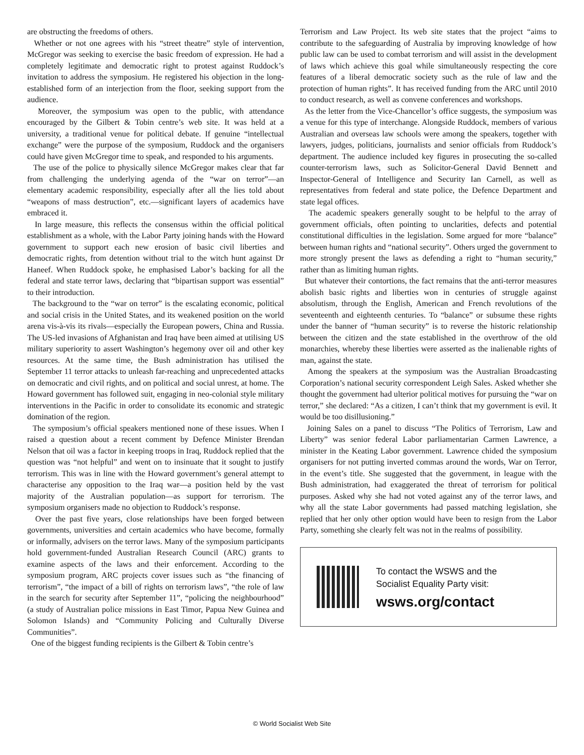are obstructing the freedoms of others.
Whether or not one agrees with his “street theatre” style of intervention, McGregor was seeking to exercise the basic freedom of expression. He had a completely legitimate and democratic right to protest against Ruddock’s invitation to address the symposium. He registered his objection in the long-established form of an interjection from the floor, seeking support from the audience.
Moreover, the symposium was open to the public, with attendance encouraged by the Gilbert & Tobin centre’s web site. It was held at a university, a traditional venue for political debate. If genuine “intellectual exchange” were the purpose of the symposium, Ruddock and the organisers could have given McGregor time to speak, and responded to his arguments.
The use of the police to physically silence McGregor makes clear that far from challenging the underlying agenda of the “war on terror”—an elementary academic responsibility, especially after all the lies told about “weapons of mass destruction”, etc.—significant layers of academics have embraced it.
In large measure, this reflects the consensus within the official political establishment as a whole, with the Labor Party joining hands with the Howard government to support each new erosion of basic civil liberties and democratic rights, from detention without trial to the witch hunt against Dr Haneef. When Ruddock spoke, he emphasised Labor’s backing for all the federal and state terror laws, declaring that “bipartisan support was essential” to their introduction.
The background to the “war on terror” is the escalating economic, political and social crisis in the United States, and its weakened position on the world arena vis-à-vis its rivals—especially the European powers, China and Russia. The US-led invasions of Afghanistan and Iraq have been aimed at utilising US military superiority to assert Washington’s hegemony over oil and other key resources. At the same time, the Bush administration has utilised the September 11 terror attacks to unleash far-reaching and unprecedented attacks on democratic and civil rights, and on political and social unrest, at home. The Howard government has followed suit, engaging in neo-colonial style military interventions in the Pacific in order to consolidate its economic and strategic domination of the region.
The symposium’s official speakers mentioned none of these issues. When I raised a question about a recent comment by Defence Minister Brendan Nelson that oil was a factor in keeping troops in Iraq, Ruddock replied that the question was “not helpful” and went on to insinuate that it sought to justify terrorism. This was in line with the Howard government’s general attempt to characterise any opposition to the Iraq war—a position held by the vast majority of the Australian population—as support for terrorism. The symposium organisers made no objection to Ruddock’s response.
Over the past five years, close relationships have been forged between governments, universities and certain academics who have become, formally or informally, advisers on the terror laws. Many of the symposium participants hold government-funded Australian Research Council (ARC) grants to examine aspects of the laws and their enforcement. According to the symposium program, ARC projects cover issues such as “the financing of terrorism”, “the impact of a bill of rights on terrorism laws”, “the role of law in the search for security after September 11”, “policing the neighbourhood” (a study of Australian police missions in East Timor, Papua New Guinea and Solomon Islands) and “Community Policing and Culturally Diverse Communities”.
One of the biggest funding recipients is the Gilbert & Tobin centre’s
Terrorism and Law Project. Its web site states that the project “aims to contribute to the safeguarding of Australia by improving knowledge of how public law can be used to combat terrorism and will assist in the development of laws which achieve this goal while simultaneously respecting the core features of a liberal democratic society such as the rule of law and the protection of human rights”. It has received funding from the ARC until 2010 to conduct research, as well as convene conferences and workshops.
As the letter from the Vice-Chancellor’s office suggests, the symposium was a venue for this type of interchange. Alongside Ruddock, members of various Australian and overseas law schools were among the speakers, together with lawyers, judges, politicians, journalists and senior officials from Ruddock’s department. The audience included key figures in prosecuting the so-called counter-terrorism laws, such as Solicitor-General David Bennett and Inspector-General of Intelligence and Security Ian Carnell, as well as representatives from federal and state police, the Defence Department and state legal offices.
The academic speakers generally sought to be helpful to the array of government officials, often pointing to unclarities, defects and potential constitutional difficulties in the legislation. Some argued for more “balance” between human rights and “national security”. Others urged the government to more strongly present the laws as defending a right to “human security,” rather than as limiting human rights.
But whatever their contortions, the fact remains that the anti-terror measures abolish basic rights and liberties won in centuries of struggle against absolutism, through the English, American and French revolutions of the seventeenth and eighteenth centuries. To “balance” or subsume these rights under the banner of “human security” is to reverse the historic relationship between the citizen and the state established in the overthrow of the old monarchies, whereby these liberties were asserted as the inalienable rights of man, against the state.
Among the speakers at the symposium was the Australian Broadcasting Corporation’s national security correspondent Leigh Sales. Asked whether she thought the government had ulterior political motives for pursuing the “war on terror,” she declared: “As a citizen, I can’t think that my government is evil. It would be too disillusioning.”
Joining Sales on a panel to discuss “The Politics of Terrorism, Law and Liberty” was senior federal Labor parliamentarian Carmen Lawrence, a minister in the Keating Labor government. Lawrence chided the symposium organisers for not putting inverted commas around the words, War on Terror, in the event’s title. She suggested that the government, in league with the Bush administration, had exaggerated the threat of terrorism for political purposes. Asked why she had not voted against any of the terror laws, and why all the state Labor governments had passed matching legislation, she replied that her only other option would have been to resign from the Labor Party, something she clearly felt was not in the realms of possibility.
To contact the WSWS and the
Socialist Equality Party visit:
wsws.org/contact
© World Socialist Web Site